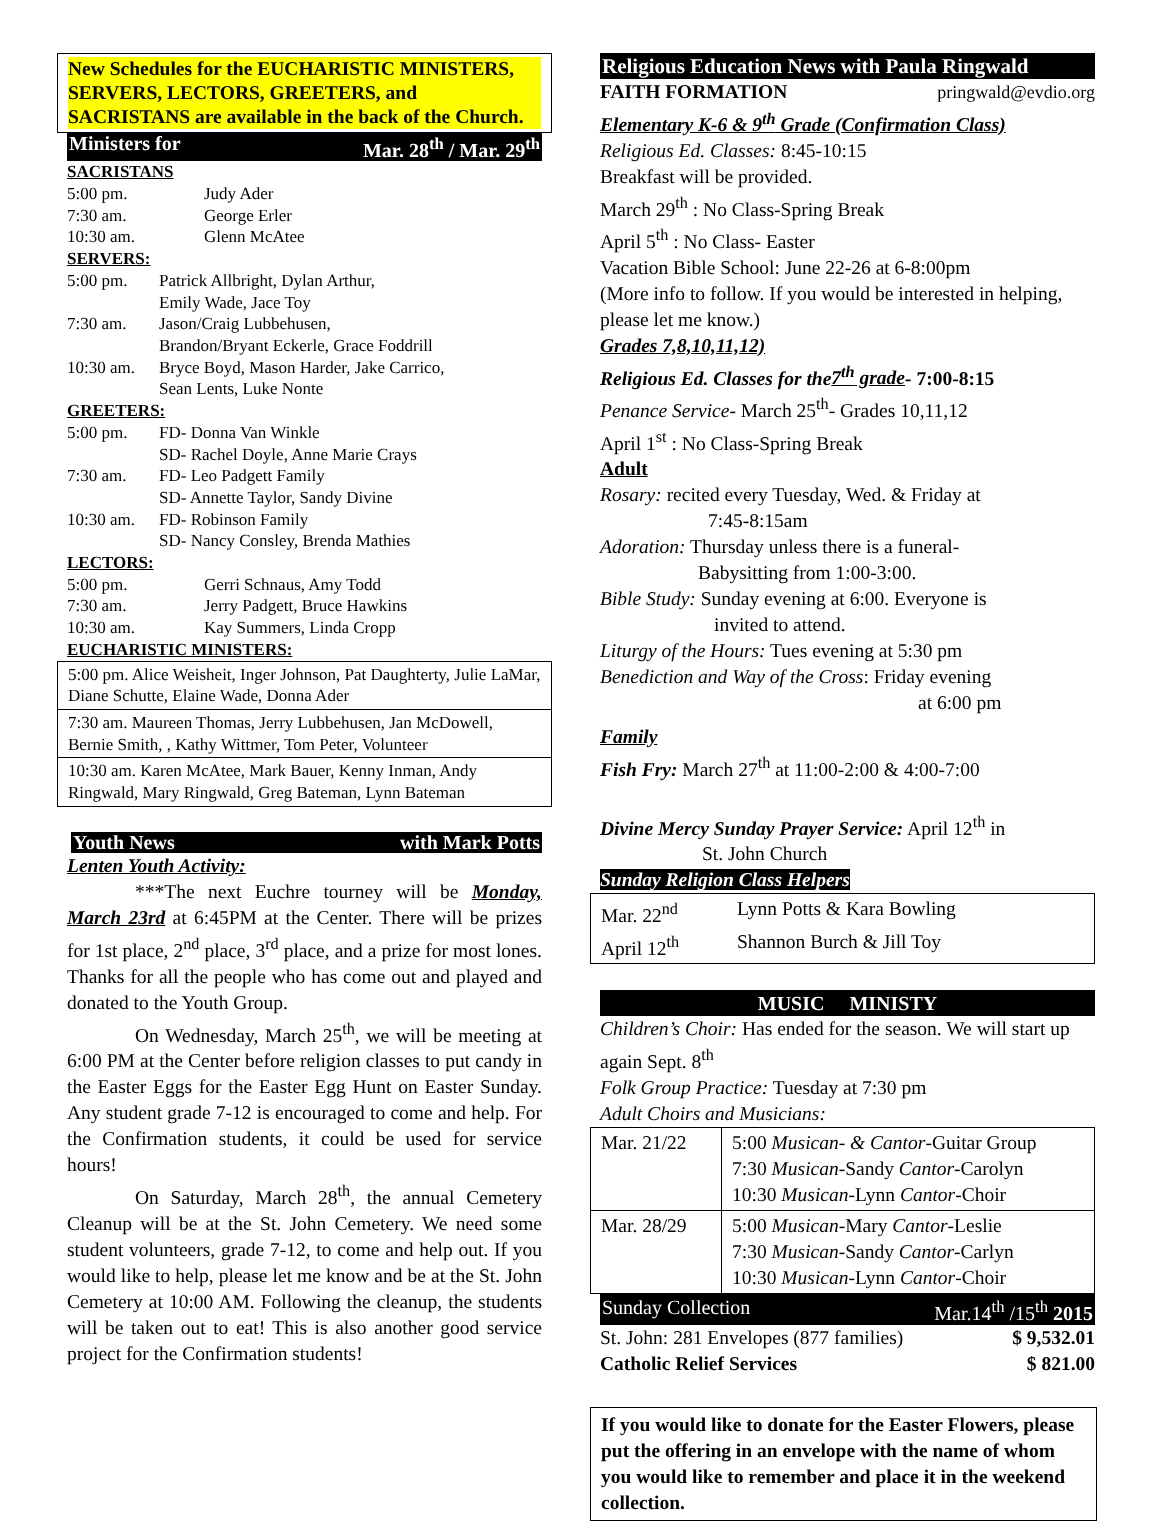New Schedules for the EUCHARISTIC MINISTERS, SERVERS, LECTORS, GREETERS, and SACRISTANS are available in the back of the Church.
Ministers for Mar. 28<sup>th</sup> / Mar. 29<sup>th</sup>
SACRISTANS
5:00 pm. Judy Ader
7:30 am. George Erler
10:30 am. Glenn McAtee
SERVERS:
5:00 pm. Patrick Allbright, Dylan Arthur,
Emily Wade, Jace Toy
7:30 am. Jason/Craig Lubbehusen,
Brandon/Bryant Eckerle, Grace Foddrill
10:30 am. Bryce Boyd, Mason Harder, Jake Carrico,
Sean Lents, Luke Nonte
GREETERS:
5:00 pm. FD- Donna Van Winkle
SD- Rachel Doyle, Anne Marie Crays
7:30 am. FD- Leo Padgett Family
SD- Annette Taylor, Sandy Divine
10:30 am. FD- Robinson Family
SD- Nancy Consley, Brenda Mathies
LECTORS:
5:00 pm. Gerri Schnaus, Amy Todd
7:30 am. Jerry Padgett, Bruce Hawkins
10:30 am. Kay Summers, Linda Cropp
EUCHARISTIC MINISTERS:
| 5:00 pm. Alice Weisheit, Inger Johnson, Pat Daughterty, Julie LaMar, Diane Schutte, Elaine Wade, Donna Ader |
| 7:30 am. Maureen Thomas, Jerry Lubbehusen, Jan McDowell, Bernie Smith, , Kathy Wittmer, Tom Peter, Volunteer |
| 10:30 am. Karen McAtee, Mark Bauer, Kenny Inman, Andy Ringwald, Mary Ringwald, Greg Bateman, Lynn Bateman |
Youth News with Mark Potts
Lenten Youth Activity:
***The next Euchre tourney will be Monday, March 23rd at 6:45PM at the Center. There will be prizes for 1st place, 2<sup>nd</sup> place, 3<sup>rd</sup> place, and a prize for most lones. Thanks for all the people who has come out and played and donated to the Youth Group.
On Wednesday, March 25<sup>th</sup>, we will be meeting at 6:00 PM at the Center before religion classes to put candy in the Easter Eggs for the Easter Egg Hunt on Easter Sunday. Any student grade 7-12 is encouraged to come and help. For the Confirmation students, it could be used for service hours!
On Saturday, March 28<sup>th</sup>, the annual Cemetery Cleanup will be at the St. John Cemetery. We need some student volunteers, grade 7-12, to come and help out. If you would like to help, please let me know and be at the St. John Cemetery at 10:00 AM. Following the cleanup, the students will be taken out to eat! This is also another good service project for the Confirmation students!
Religious Education News with Paula Ringwald
FAITH FORMATION pringwald@evdio.org
Elementary K-6 & 9<sup>th</sup> Grade (Confirmation Class)
Religious Ed. Classes: 8:45-10:15
Breakfast will be provided.
March 29<sup>th</sup> : No Class-Spring Break
April 5<sup>th</sup> : No Class- Easter
Vacation Bible School: June 22-26 at 6-8:00pm
(More info to follow. If you would be interested in helping, please let me know.)
Grades 7,8,10,11,12)
Religious Ed. Classes for the7<sup>th</sup> grade- 7:00-8:15
Penance Service- March 25<sup>th</sup>- Grades 10,11,12
April 1<sup>st</sup> : No Class-Spring Break
Adult
Rosary: recited every Tuesday, Wed. & Friday at
7:45-8:15am
Adoration: Thursday unless there is a funeral-
Babysitting from 1:00-3:00.
Bible Study: Sunday evening at 6:00. Everyone is
invited to attend.
Liturgy of the Hours: Tues evening at 5:30 pm
Benediction and Way of the Cross: Friday evening
at 6:00 pm
Family
Fish Fry: March 27<sup>th</sup> at 11:00-2:00 & 4:00-7:00
Divine Mercy Sunday Prayer Service: April 12<sup>th</sup> in
St. John Church
Sunday Religion Class Helpers
| Mar. 22<sup>nd</sup> Lynn Potts & Kara Bowling April 12<sup>th</sup> Shannon Burch & Jill Toy |
MUSIC MINISTY
Children’s Choir: Has ended for the season. We will start up again Sept. 8<sup>th</sup>
Folk Group Practice: Tuesday at 7:30 pm
Adult Choirs and Musicians:
| Mar. 21/22 | 5:00 Musican- & Cantor -Guitar Group 7:30 Musican -Sandy Cantor -Carolyn 10:30 Musican -Lynn Cantor -Choir |
| Mar. 28/29 | 5:00 Musican -Mary Cantor -Leslie 7:30 Musican -Sandy Cantor -Carlyn 10:30 Musican -Lynn Cantor -Choir |
Sunday Collection Mar.14<sup>th</sup> /15<sup>th</sup> 2015
St. John: 281 Envelopes (877 families) $ 9,532.01
Catholic Relief Services $ 821.00
If you would like to donate for the Easter Flowers, please put the offering in an envelope with the name of whom you would like to remember and place it in the weekend collection.